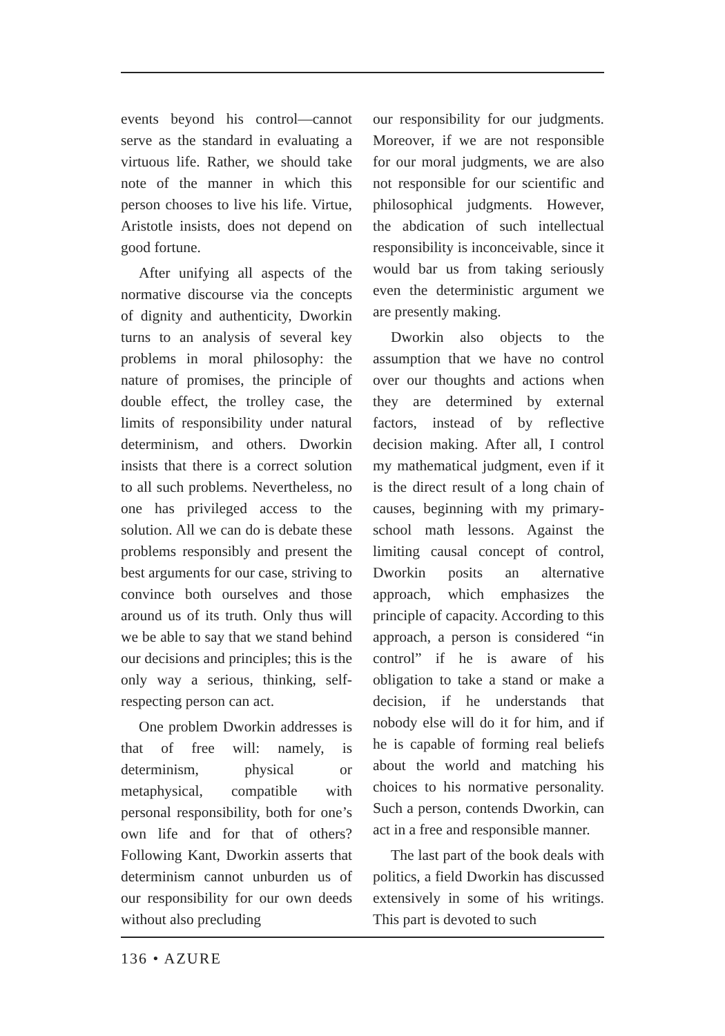events beyond his control—cannot serve as the standard in evaluating a virtuous life. Rather, we should take note of the manner in which this person chooses to live his life. Virtue, Aristotle insists, does not depend on good fortune.
After unifying all aspects of the normative discourse via the concepts of dignity and authenticity, Dworkin turns to an analysis of several key problems in moral philosophy: the nature of promises, the principle of double effect, the trolley case, the limits of responsibility under natural determinism, and others. Dworkin insists that there is a correct solution to all such problems. Nevertheless, no one has privileged access to the solution. All we can do is debate these problems responsibly and present the best arguments for our case, striving to convince both ourselves and those around us of its truth. Only thus will we be able to say that we stand behind our decisions and principles; this is the only way a serious, thinking, self-respecting person can act.
One problem Dworkin addresses is that of free will: namely, is determinism, physical or metaphysical, compatible with personal responsibility, both for one’s own life and for that of others? Following Kant, Dworkin asserts that determinism cannot unburden us of our responsibility for our own deeds without also precluding
our responsibility for our judgments. Moreover, if we are not responsible for our moral judgments, we are also not responsible for our scientific and philosophical judgments. However, the abdication of such intellectual responsibility is inconceivable, since it would bar us from taking seriously even the deterministic argument we are presently making.
Dworkin also objects to the assumption that we have no control over our thoughts and actions when they are determined by external factors, instead of by reflective decision making. After all, I control my mathematical judgment, even if it is the direct result of a long chain of causes, beginning with my primary-school math lessons. Against the limiting causal concept of control, Dworkin posits an alternative approach, which emphasizes the principle of capacity. According to this approach, a person is considered “in control” if he is aware of his obligation to take a stand or make a decision, if he understands that nobody else will do it for him, and if he is capable of forming real beliefs about the world and matching his choices to his normative personality. Such a person, contends Dworkin, can act in a free and responsible manner.
The last part of the book deals with politics, a field Dworkin has discussed extensively in some of his writings. This part is devoted to such
136 • AZURE